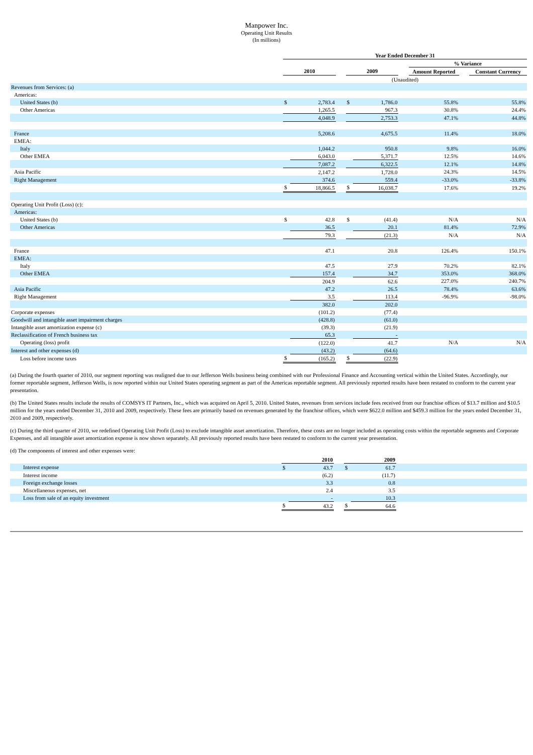Manpower Inc.
Operating Unit Results
(In millions)
| | Year Ended December 31 | | | | | | | | |
| --- | --- | --- | --- | --- | --- | --- | --- | --- | --- |
| | | | | | | | % Variance | | |
| | 2010 | | | 2009 | | | Amount Reported | | Constant Currency |
| | (Unaudited) | | | | | | | | |
| Revenues from Services: (a) | | | | | | | | | |
| Americas: | | | | | | | | | |
| United States (b) | $ | 2,783.4 | | $ | 1,786.0 | | 55.8% | | 55.8% |
| Other Americas | | 1,265.5 | | | 967.3 | | 30.8% | | 24.4% |
| | 4,048.9 | | | 2,753.3 | | | 47.1% | | 44.8% |
| France | | 5,208.6 | | | 4,675.5 | | 11.4% | | 18.0% |
| EMEA: | | | | | | | | | |
| Italy | | 1,044.2 | | | 950.8 | | 9.8% | | 16.0% |
| Other EMEA | | 6,043.0 | | | 5,371.7 | | 12.5% | | 14.6% |
| | 7,087.2 | | | 6,322.5 | | | 12.1% | | 14.8% |
| Asia Pacific | | 2,147.2 | | | 1,728.0 | | 24.3% | | 14.5% |
| Right Management | | 374.6 | | | 559.4 | | -33.0% | | -33.8% |
| | $ | 18,866.5 | | $ | 16,038.7 | | 17.6% | | 19.2% |
| Operating Unit Profit (Loss) (c): | | | | | | | | | |
| Americas: | | | | | | | | | |
| United States (b) | $ | 42.8 | | $ | (41.4) | | N/A | | N/A |
| Other Americas | | 36.5 | | | 20.1 | | 81.4% | | 72.9% |
| | 79.3 | | | (21.3) | | | N/A | | N/A |
| France | | 47.1 | | | 20.8 | | 126.4% | | 150.1% |
| EMEA: | | | | | | | | | |
| Italy | | 47.5 | | | 27.9 | | 70.2% | | 82.1% |
| Other EMEA | | 157.4 | | | 34.7 | | 353.0% | | 368.0% |
| | 204.9 | | | 62.6 | | | 227.0% | | 240.7% |
| Asia Pacific | | 47.2 | | | 26.5 | | 78.4% | | 63.6% |
| Right Management | | 3.5 | | | 113.4 | | -96.9% | | -98.0% |
| | 382.0 | | | 202.0 | | | | | |
| Corporate expenses | | (101.2) | | | (77.4) | | | | |
| Goodwill and intangible asset impairment charges | | (428.8) | | | (61.0) | | | | |
| Intangible asset amortization expense (c) | | (39.3) | | | (21.9) | | | | |
| Reclassification of French business tax | | 65.3 | | | - | | | | |
| Operating (loss) profit | | (122.0) | | | 41.7 | | N/A | | N/A |
| Interest and other expenses (d) | | (43.2) | | | (64.6) | | | | |
| Loss before income taxes | $ | (165.2) | | $ | (22.9) | | | | |
(a) During the fourth quarter of 2010, our segment reporting was realigned due to our Jefferson Wells business being combined with our Professional Finance and Accounting vertical within the United States. Accordingly, our former reportable segment, Jefferson Wells, is now reported within our United States operating segment as part of the Americas reportable segment. All previously reported results have been restated to conform to the current year presentation.
(b) The United States results include the results of COMSYS IT Partners, Inc., which was acquired on April 5, 2010. United States, revenues from services include fees received from our franchise offices of $13.7 million and $10.5 million for the years ended December 31, 2010 and 2009, respectively. These fees are primarily based on revenues generated by the franchise offices, which were $622.0 million and $459.3 million for the years ended December 31, 2010 and 2009, respectively.
(c) During the third quarter of 2010, we redefined Operating Unit Profit (Loss) to exclude intangible asset amortization. Therefore, these costs are no longer included as operating costs within the reportable segments and Corporate Expenses, and all intangible asset amortization expense is now shown separately. All previously reported results have been restated to conform to the current year presentation.
(d) The components of interest and other expenses were:
| | 2010 | | | 2009 | | |
| --- | --- | --- | --- | --- | --- | --- |
| Interest expense | $ | 43.7 | | $ | 61.7 | |
| Interest income | | (6.2) | | | (11.7) | |
| Foreign exchange losses | | 3.3 | | | 0.8 | |
| Miscellaneous expenses, net | | 2.4 | | | 3.5 | |
| Loss from sale of an equity investment | | - | | | 10.3 | |
| | $ | 43.2 | | $ | 64.6 | |